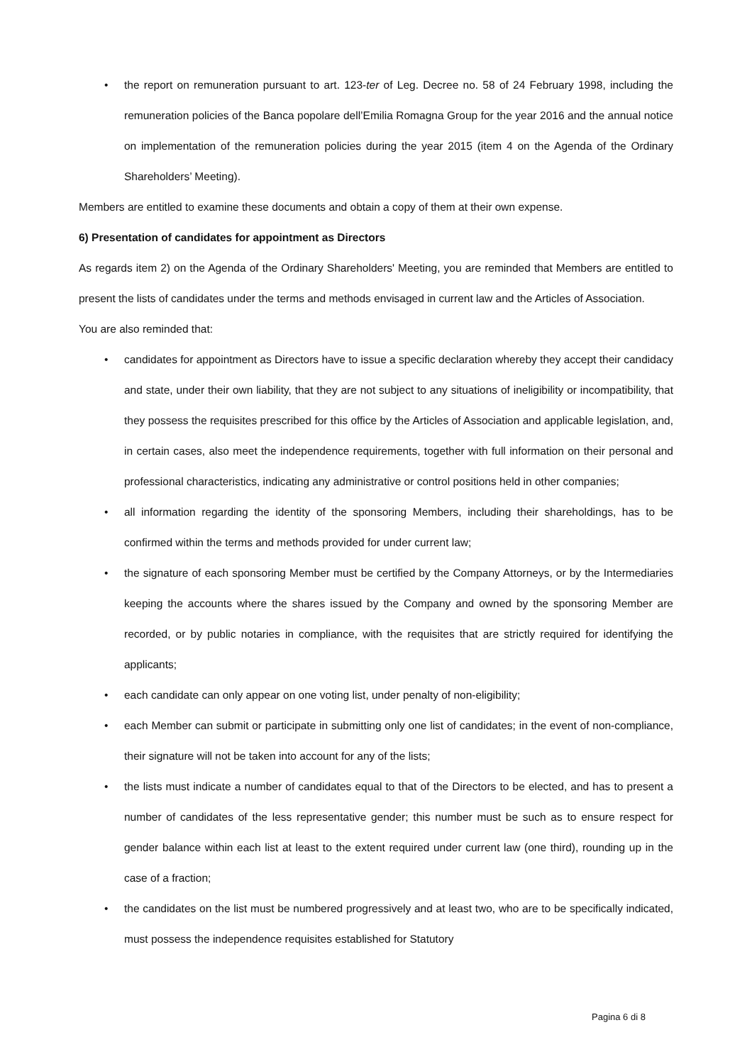• the report on remuneration pursuant to art. 123-ter of Leg. Decree no. 58 of 24 February 1998, including the remuneration policies of the Banca popolare dell’Emilia Romagna Group for the year 2016 and the annual notice on implementation of the remuneration policies during the year 2015 (item 4 on the Agenda of the Ordinary Shareholders’ Meeting).
Members are entitled to examine these documents and obtain a copy of them at their own expense.
6) Presentation of candidates for appointment as Directors
As regards item 2) on the Agenda of the Ordinary Shareholders' Meeting, you are reminded that Members are entitled to present the lists of candidates under the terms and methods envisaged in current law and the Articles of Association.
You are also reminded that:
• candidates for appointment as Directors have to issue a specific declaration whereby they accept their candidacy and state, under their own liability, that they are not subject to any situations of ineligibility or incompatibility, that they possess the requisites prescribed for this office by the Articles of Association and applicable legislation, and, in certain cases, also meet the independence requirements, together with full information on their personal and professional characteristics, indicating any administrative or control positions held in other companies;
• all information regarding the identity of the sponsoring Members, including their shareholdings, has to be confirmed within the terms and methods provided for under current law;
• the signature of each sponsoring Member must be certified by the Company Attorneys, or by the Intermediaries keeping the accounts where the shares issued by the Company and owned by the sponsoring Member are recorded, or by public notaries in compliance, with the requisites that are strictly required for identifying the applicants;
• each candidate can only appear on one voting list, under penalty of non-eligibility;
• each Member can submit or participate in submitting only one list of candidates; in the event of non-compliance, their signature will not be taken into account for any of the lists;
• the lists must indicate a number of candidates equal to that of the Directors to be elected, and has to present a number of candidates of the less representative gender; this number must be such as to ensure respect for gender balance within each list at least to the extent required under current law (one third), rounding up in the case of a fraction;
• the candidates on the list must be numbered progressively and at least two, who are to be specifically indicated, must possess the independence requisites established for Statutory
Pagina 6 di 8